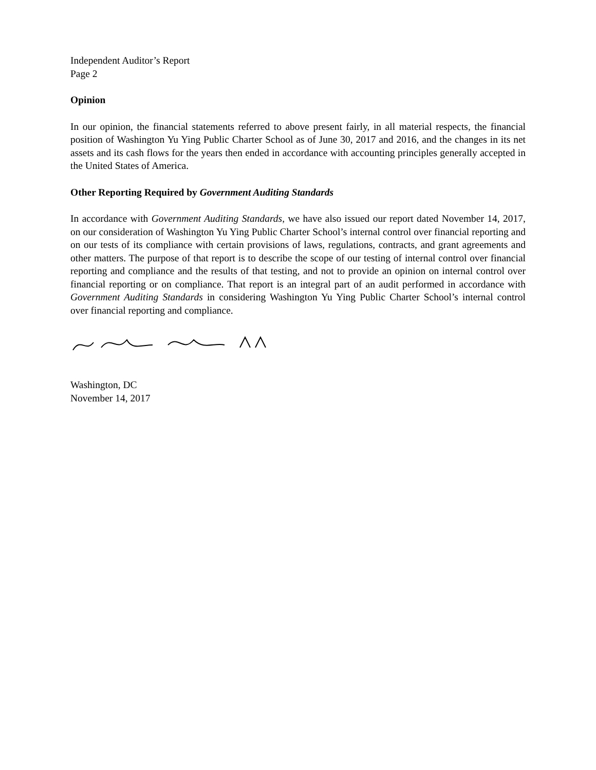Independent Auditor’s Report
Page 2
Opinion
In our opinion, the financial statements referred to above present fairly, in all material respects, the financial position of Washington Yu Ying Public Charter School as of June 30, 2017 and 2016, and the changes in its net assets and its cash flows for the years then ended in accordance with accounting principles generally accepted in the United States of America.
Other Reporting Required by Government Auditing Standards
In accordance with Government Auditing Standards, we have also issued our report dated November 14, 2017, on our consideration of Washington Yu Ying Public Charter School’s internal control over financial reporting and on our tests of its compliance with certain provisions of laws, regulations, contracts, and grant agreements and other matters. The purpose of that report is to describe the scope of our testing of internal control over financial reporting and compliance and the results of that testing, and not to provide an opinion on internal control over financial reporting or on compliance. That report is an integral part of an audit performed in accordance with Government Auditing Standards in considering Washington Yu Ying Public Charter School’s internal control over financial reporting and compliance.
Washington, DC
November 14, 2017